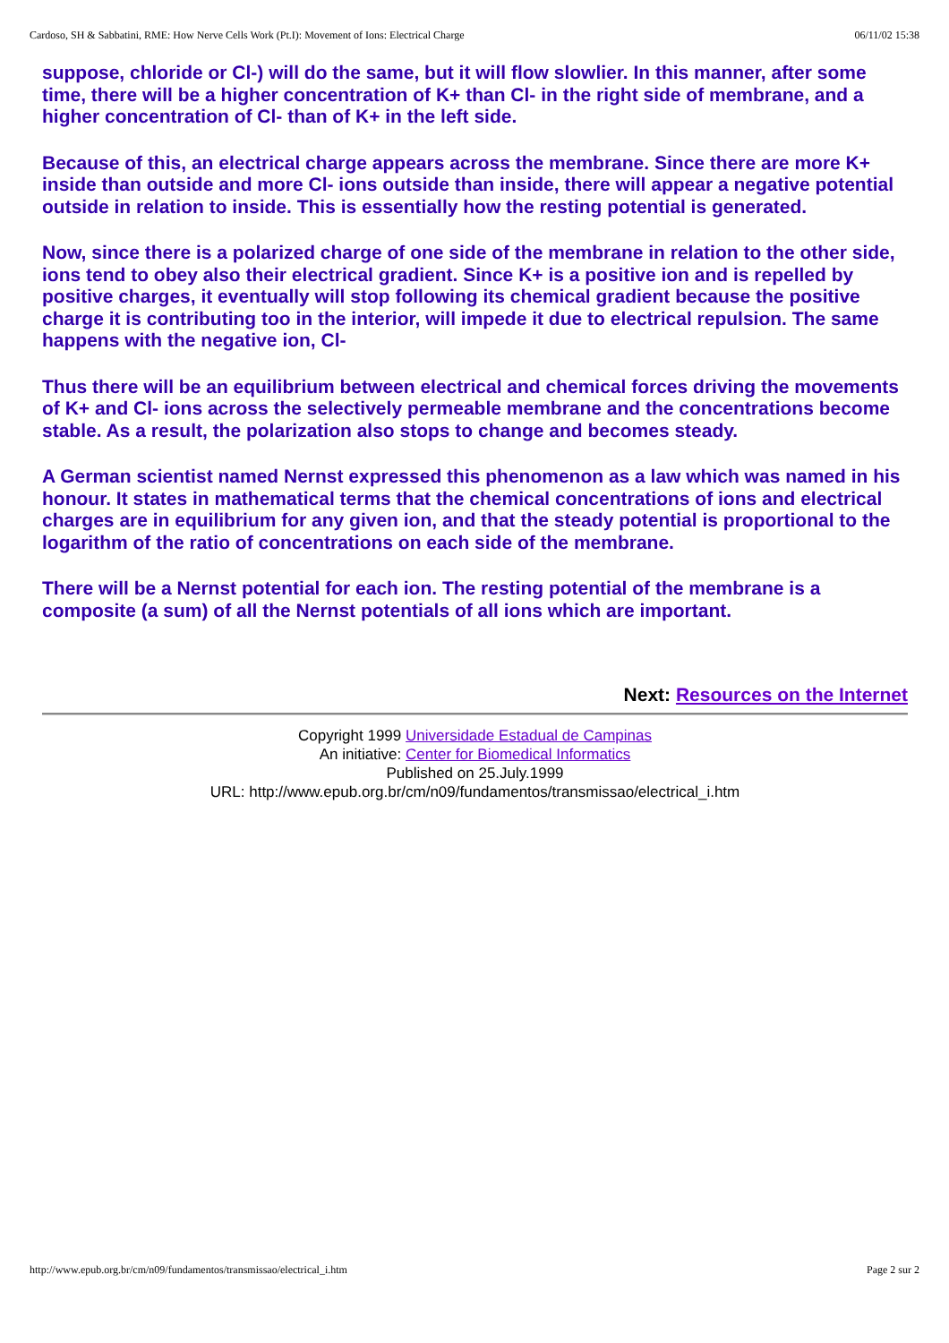Cardoso, SH & Sabbatini, RME: How Nerve Cells Work (Pt.I): Movement of Ions: Electrical Charge 06/11/02 15:38
suppose, chloride or Cl-) will do the same, but it will flow slowlier. In this manner, after some time, there will be a higher concentration of K+ than Cl- in the right side of membrane, and a higher concentration of Cl- than of K+ in the left side.
Because of this, an electrical charge appears across the membrane. Since there are more K+ inside than outside and more Cl- ions outside than inside, there will appear a negative potential outside in relation to inside. This is essentially how the resting potential is generated.
Now, since there is a polarized charge of one side of the membrane in relation to the other side, ions tend to obey also their electrical gradient. Since K+ is a positive ion and is repelled by positive charges, it eventually will stop following its chemical gradient because the positive charge it is contributing too in the interior, will impede it due to electrical repulsion. The same happens with the negative ion, Cl-
Thus there will be an equilibrium between electrical and chemical forces driving the movements of K+ and Cl- ions across the selectively permeable membrane and the concentrations become stable. As a result, the polarization also stops to change and becomes steady.
A German scientist named Nernst expressed this phenomenon as a law which was named in his honour. It states in mathematical terms that the chemical concentrations of ions and electrical charges are in equilibrium for any given ion, and that the steady potential is proportional to the logarithm of the ratio of concentrations on each side of the membrane.
There will be a Nernst potential for each ion. The resting potential of the membrane is a composite (a sum) of all the Nernst potentials of all ions which are important.
Next: Resources on the Internet
Copyright 1999 Universidade Estadual de Campinas
An initiative: Center for Biomedical Informatics
Published on 25.July.1999
URL: http://www.epub.org.br/cm/n09/fundamentos/transmissao/electrical_i.htm
http://www.epub.org.br/cm/n09/fundamentos/transmissao/electrical_i.htm Page 2 sur 2